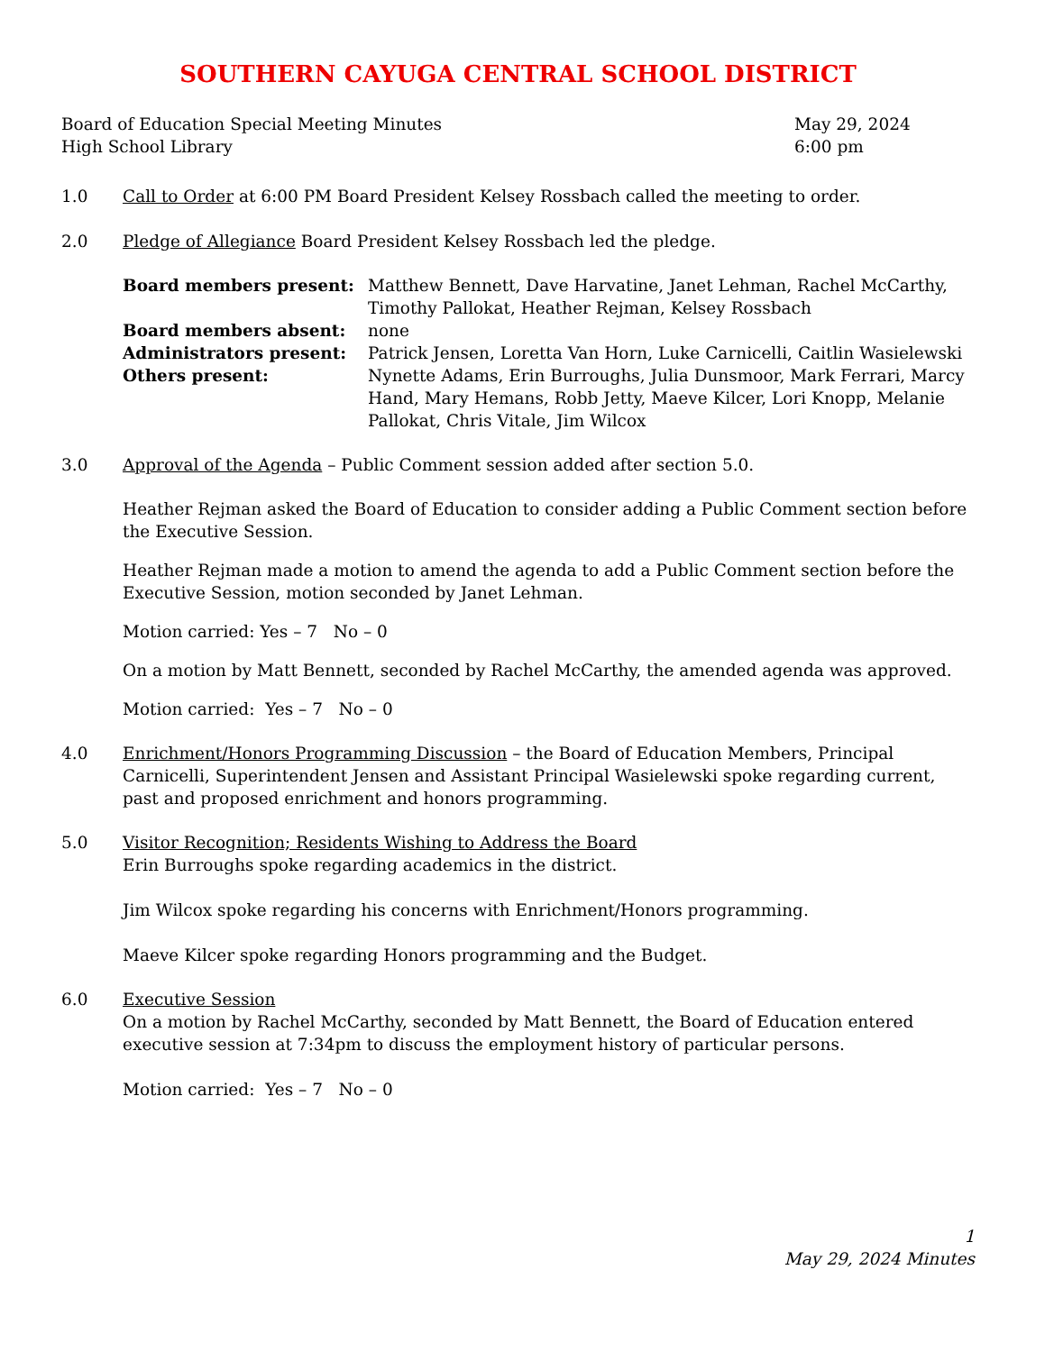SOUTHERN CAYUGA CENTRAL SCHOOL DISTRICT
Board of Education Special Meeting Minutes
High School Library
May 29, 2024
6:00 pm
1.0 Call to Order at 6:00 PM Board President Kelsey Rossbach called the meeting to order.
2.0 Pledge of Allegiance Board President Kelsey Rossbach led the pledge.
| Board members present: | Matthew Bennett, Dave Harvatine, Janet Lehman, Rachel McCarthy, Timothy Pallokat, Heather Rejman, Kelsey Rossbach |
| Board members absent: | none |
| Administrators present: | Patrick Jensen, Loretta Van Horn, Luke Carnicelli, Caitlin Wasielewski |
| Others present: | Nynette Adams, Erin Burroughs, Julia Dunsmoor, Mark Ferrari, Marcy Hand, Mary Hemans, Robb Jetty, Maeve Kilcer, Lori Knopp, Melanie Pallokat, Chris Vitale, Jim Wilcox |
3.0 Approval of the Agenda – Public Comment session added after section 5.0.
Heather Rejman asked the Board of Education to consider adding a Public Comment section before the Executive Session.
Heather Rejman made a motion to amend the agenda to add a Public Comment section before the Executive Session, motion seconded by Janet Lehman.
Motion carried: Yes – 7 No – 0
On a motion by Matt Bennett, seconded by Rachel McCarthy, the amended agenda was approved.
Motion carried: Yes – 7 No – 0
4.0 Enrichment/Honors Programming Discussion – the Board of Education Members, Principal Carnicelli, Superintendent Jensen and Assistant Principal Wasielewski spoke regarding current, past and proposed enrichment and honors programming.
5.0 Visitor Recognition; Residents Wishing to Address the Board
Erin Burroughs spoke regarding academics in the district.
Jim Wilcox spoke regarding his concerns with Enrichment/Honors programming.
Maeve Kilcer spoke regarding Honors programming and the Budget.
6.0 Executive Session
On a motion by Rachel McCarthy, seconded by Matt Bennett, the Board of Education entered executive session at 7:34pm to discuss the employment history of particular persons.
Motion carried: Yes – 7 No – 0
1
May 29, 2024 Minutes